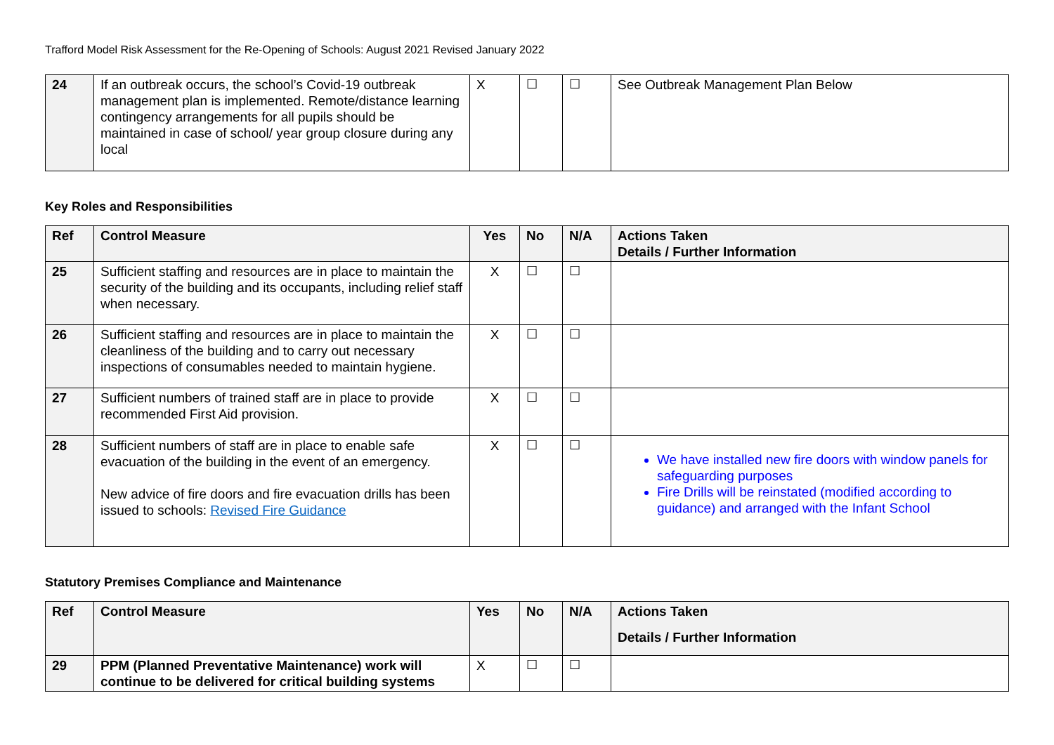Trafford Model Risk Assessment for the Re-Opening of Schools: August 2021 Revised January 2022
| 24 | If an outbreak occurs, the school’s Covid-19 outbreak management plan is implemented. Remote/distance learning contingency arrangements for all pupils should be maintained in case of school/ year group closure during any local | X | ☐ | ☐ | See Outbreak Management Plan Below |
Key Roles and Responsibilities
| Ref | Control Measure | Yes | No | N/A | Actions Taken Details / Further Information |
| --- | --- | --- | --- | --- | --- |
| 25 | Sufficient staffing and resources are in place to maintain the security of the building and its occupants, including relief staff when necessary. | X | ☐ | ☐ | |
| 26 | Sufficient staffing and resources are in place to maintain the cleanliness of the building and to carry out necessary inspections of consumables needed to maintain hygiene. | X | ☐ | ☐ | |
| 27 | Sufficient numbers of trained staff are in place to provide recommended First Aid provision. | X | ☐ | ☐ | |
| 28 | Sufficient numbers of staff are in place to enable safe evacuation of the building in the event of an emergency. New advice of fire doors and fire evacuation drills has been issued to schools: Revised Fire Guidance | X | ☐ | ☐ | We have installed new fire doors with window panels for safeguarding purposes Fire Drills will be reinstated (modified according to guidance) and arranged with the Infant School |
Statutory Premises Compliance and Maintenance
| Ref | Control Measure | Yes | No | N/A | Actions Taken Details / Further Information |
| --- | --- | --- | --- | --- | --- |
| 29 | PPM (Planned Preventative Maintenance) work will continue to be delivered for critical building systems | X | ☐ | ☐ | |